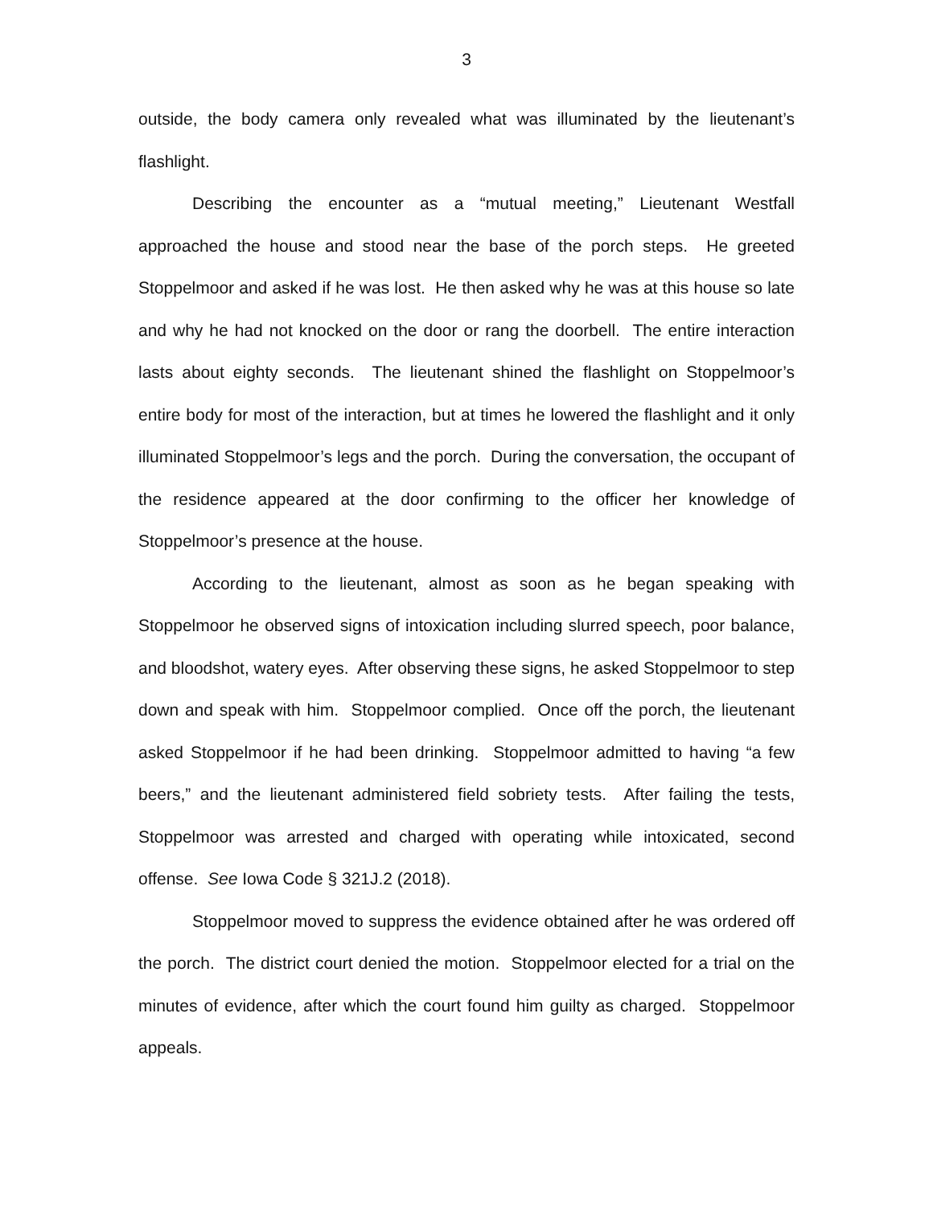3
outside, the body camera only revealed what was illuminated by the lieutenant’s flashlight.
Describing the encounter as a “mutual meeting,” Lieutenant Westfall approached the house and stood near the base of the porch steps. He greeted Stoppelmoor and asked if he was lost. He then asked why he was at this house so late and why he had not knocked on the door or rang the doorbell. The entire interaction lasts about eighty seconds. The lieutenant shined the flashlight on Stoppelmoor’s entire body for most of the interaction, but at times he lowered the flashlight and it only illuminated Stoppelmoor’s legs and the porch. During the conversation, the occupant of the residence appeared at the door confirming to the officer her knowledge of Stoppelmoor’s presence at the house.
According to the lieutenant, almost as soon as he began speaking with Stoppelmoor he observed signs of intoxication including slurred speech, poor balance, and bloodshot, watery eyes. After observing these signs, he asked Stoppelmoor to step down and speak with him. Stoppelmoor complied. Once off the porch, the lieutenant asked Stoppelmoor if he had been drinking. Stoppelmoor admitted to having “a few beers,” and the lieutenant administered field sobriety tests. After failing the tests, Stoppelmoor was arrested and charged with operating while intoxicated, second offense. See Iowa Code § 321J.2 (2018).
Stoppelmoor moved to suppress the evidence obtained after he was ordered off the porch. The district court denied the motion. Stoppelmoor elected for a trial on the minutes of evidence, after which the court found him guilty as charged. Stoppelmoor appeals.